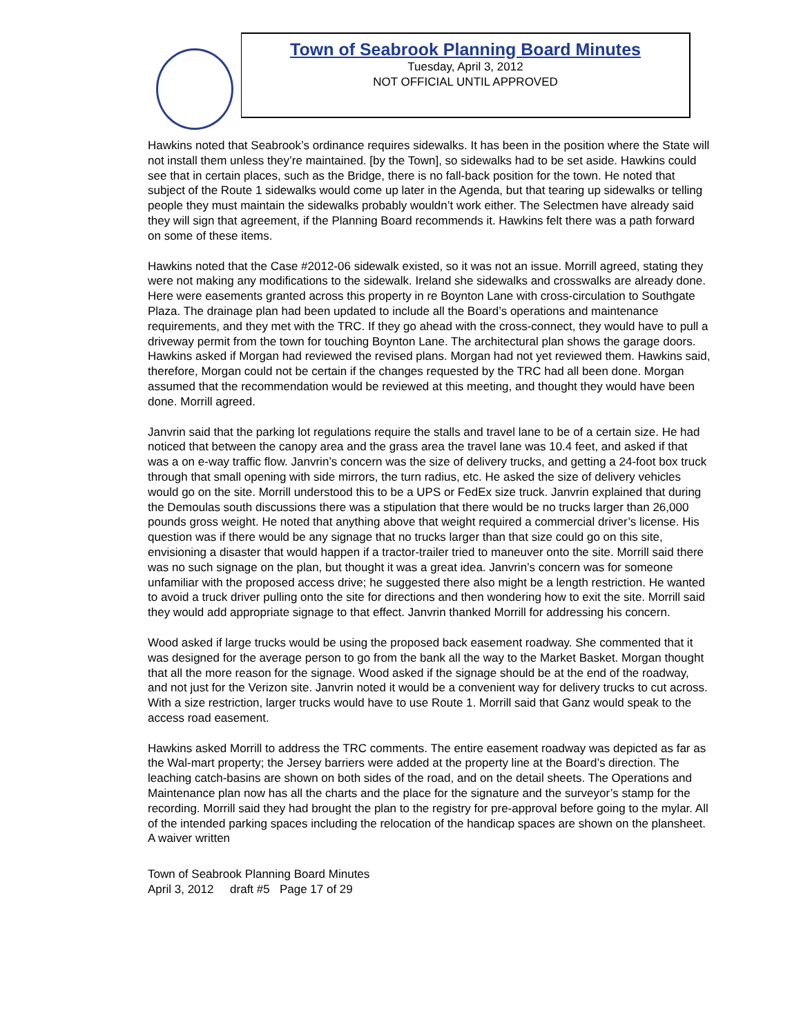Town of Seabrook Planning Board Minutes
Tuesday, April 3, 2012
NOT OFFICIAL UNTIL APPROVED
Hawkins noted that Seabrook’s ordinance requires sidewalks. It has been in the position where the State will not install them unless they’re maintained. [by the Town], so sidewalks had to be set aside. Hawkins could see that in certain places, such as the Bridge, there is no fall-back position for the town. He noted that subject of the Route 1 sidewalks would come up later in the Agenda, but that tearing up sidewalks or telling people they must maintain the sidewalks probably wouldn’t work either. The Selectmen have already said they will sign that agreement, if the Planning Board recommends it. Hawkins felt there was a path forward on some of these items.
Hawkins noted that the Case #2012-06 sidewalk existed, so it was not an issue. Morrill agreed, stating they were not making any modifications to the sidewalk. Ireland she sidewalks and crosswalks are already done. Here were easements granted across this property in re Boynton Lane with cross-circulation to Southgate Plaza. The drainage plan had been updated to include all the Board’s operations and maintenance requirements, and they met with the TRC. If they go ahead with the cross-connect, they would have to pull a driveway permit from the town for touching Boynton Lane. The architectural plan shows the garage doors. Hawkins asked if Morgan had reviewed the revised plans. Morgan had not yet reviewed them. Hawkins said, therefore, Morgan could not be certain if the changes requested by the TRC had all been done. Morgan assumed that the recommendation would be reviewed at this meeting, and thought they would have been done. Morrill agreed.
Janvrin said that the parking lot regulations require the stalls and travel lane to be of a certain size. He had noticed that between the canopy area and the grass area the travel lane was 10.4 feet, and asked if that was a on e-way traffic flow. Janvrin’s concern was the size of delivery trucks, and getting a 24-foot box truck through that small opening with side mirrors, the turn radius, etc. He asked the size of delivery vehicles would go on the site. Morrill understood this to be a UPS or FedEx size truck. Janvrin explained that during the Demoulas south discussions there was a stipulation that there would be no trucks larger than 26,000 pounds gross weight. He noted that anything above that weight required a commercial driver’s license. His question was if there would be any signage that no trucks larger than that size could go on this site, envisioning a disaster that would happen if a tractor-trailer tried to maneuver onto the site. Morrill said there was no such signage on the plan, but thought it was a great idea. Janvrin’s concern was for someone unfamiliar with the proposed access drive; he suggested there also might be a length restriction. He wanted to avoid a truck driver pulling onto the site for directions and then wondering how to exit the site. Morrill said they would add appropriate signage to that effect. Janvrin thanked Morrill for addressing his concern.
Wood asked if large trucks would be using the proposed back easement roadway. She commented that it was designed for the average person to go from the bank all the way to the Market Basket. Morgan thought that all the more reason for the signage. Wood asked if the signage should be at the end of the roadway, and not just for the Verizon site. Janvrin noted it would be a convenient way for delivery trucks to cut across. With a size restriction, larger trucks would have to use Route 1. Morrill said that Ganz would speak to the access road easement.
Hawkins asked Morrill to address the TRC comments. The entire easement roadway was depicted as far as the Wal-mart property; the Jersey barriers were added at the property line at the Board’s direction. The leaching catch-basins are shown on both sides of the road, and on the detail sheets. The Operations and Maintenance plan now has all the charts and the place for the signature and the surveyor’s stamp for the recording. Morrill said they had brought the plan to the registry for pre-approval before going to the mylar. All of the intended parking spaces including the relocation of the handicap spaces are shown on the plansheet. A waiver written
Town of Seabrook Planning Board Minutes
April 3, 2012 draft #5 Page 17 of 29